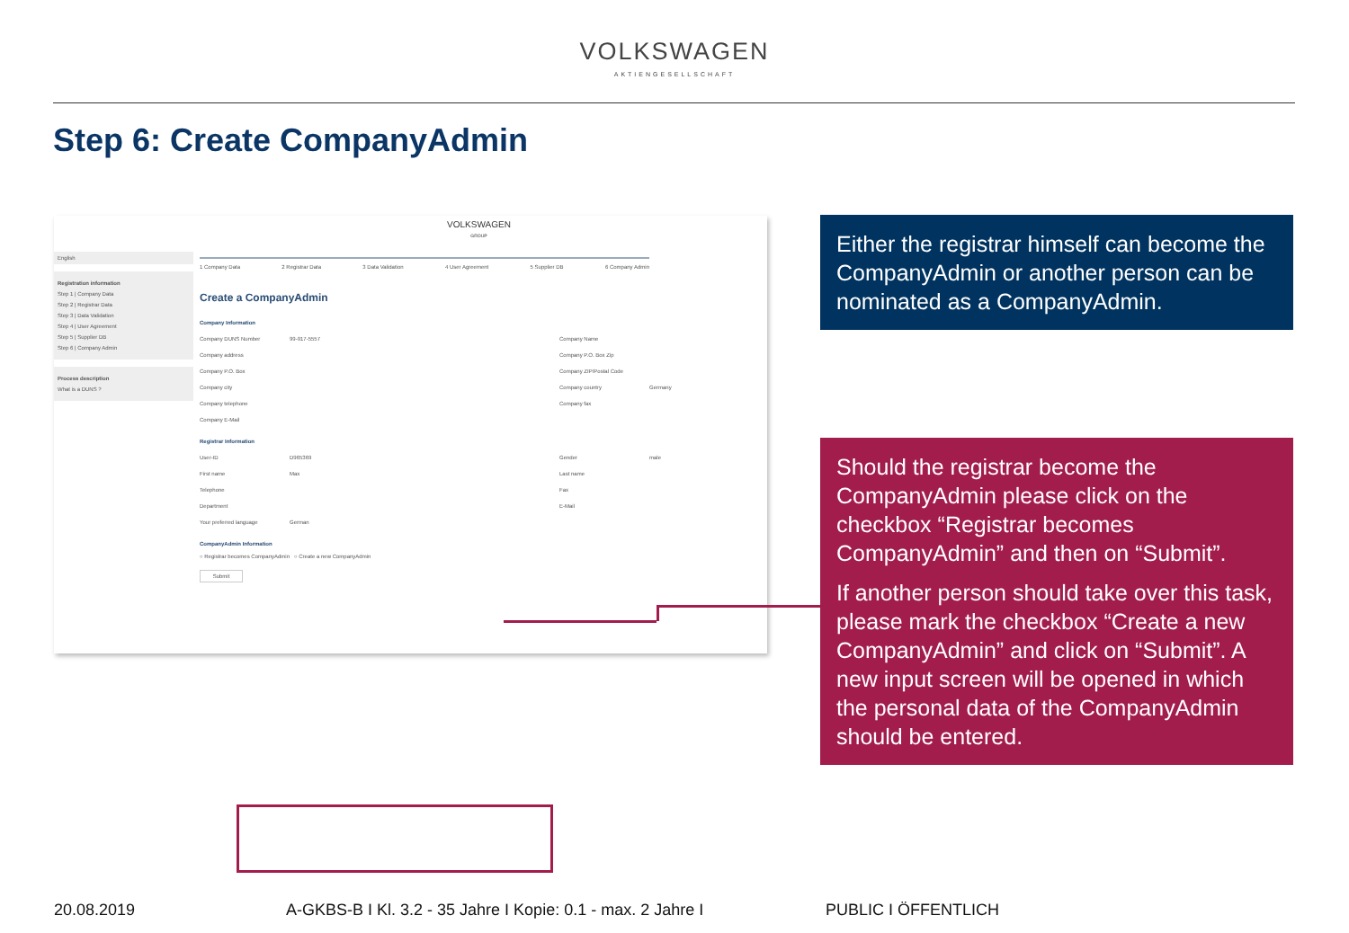VOLKSWAGEN
AKTIENGESELLSCHAFT
Step 6: Create CompanyAdmin
English
Registration information
Step 1 | Company Data
Step 2 | Registrar Data
Step 3 | Data Validation
Step 4 | User Agreement
Step 5 | Supplier DB
Step 6 | Company Admin
Process description
What is a DUNS ?
VOLKSWAGEN
GROUP
1 Company Data 2 Registrar Data 3 Data Validation 4 User Agreement 5 Supplier DB 6 Company Admin
Create a CompanyAdmin
Company Information
Company DUNS Number 99-917-5557 Company Name
Company address Company P.O. Box Zip
Company P.O. Box Company ZIP/Postal Code
Company city Company country Germany
Company telephone Company fax
Company E-Mail
Registrar Information
User-ID D965369 Gender male
First name Max Last name
Telephone Fax
Department E-Mail
Your preferred language German
CompanyAdmin Information
○ Registrar becomes CompanyAdmin ○ Create a new CompanyAdmin
Submit
Either the registrar himself can become the CompanyAdmin or another person can be nominated as a CompanyAdmin.
Should the registrar become the CompanyAdmin please click on the checkbox “Registrar becomes CompanyAdmin” and then on “Submit”.
If another person should take over this task, please mark the checkbox “Create a new CompanyAdmin” and click on “Submit”. A new input screen will be opened in which the personal data of the CompanyAdmin should be entered.
20.08.2019
A-GKBS-B I Kl. 3.2 - 35 Jahre I Kopie: 0.1 - max. 2 Jahre I
PUBLIC I ÖFFENTLICH